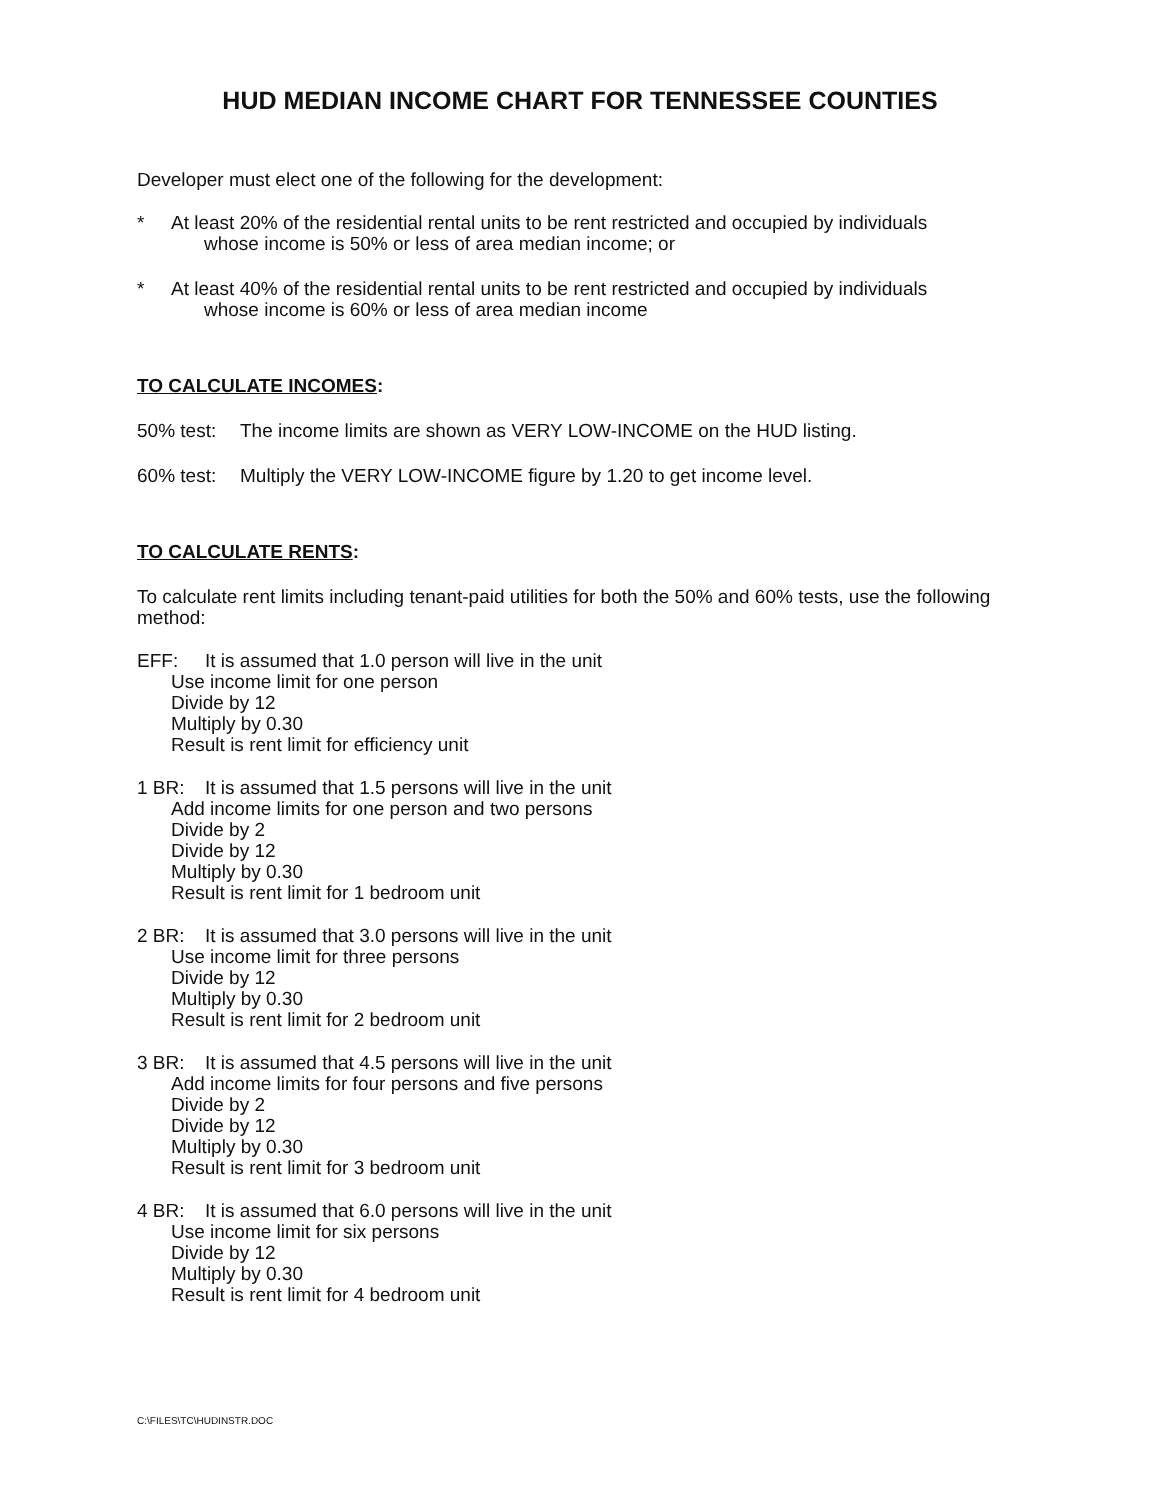HUD MEDIAN INCOME CHART FOR TENNESSEE COUNTIES
Developer must elect one of the following for the development:
* At least 20% of the residential rental units to be rent restricted and occupied by individuals
whose income is 50% or less of area median income; or
* At least 40% of the residential rental units to be rent restricted and occupied by individuals
whose income is 60% or less of area median income
TO CALCULATE INCOMES:
50% test: The income limits are shown as VERY LOW-INCOME on the HUD listing.
60% test: Multiply the VERY LOW-INCOME figure by 1.20 to get income level.
TO CALCULATE RENTS:
To calculate rent limits including tenant-paid utilities for both the 50% and 60% tests, use the following method:
EFF: It is assumed that 1.0 person will live in the unit
Use income limit for one person
Divide by 12
Multiply by 0.30
Result is rent limit for efficiency unit
1 BR: It is assumed that 1.5 persons will live in the unit
Add income limits for one person and two persons
Divide by 2
Divide by 12
Multiply by 0.30
Result is rent limit for 1 bedroom unit
2 BR: It is assumed that 3.0 persons will live in the unit
Use income limit for three persons
Divide by 12
Multiply by 0.30
Result is rent limit for 2 bedroom unit
3 BR: It is assumed that 4.5 persons will live in the unit
Add income limits for four persons and five persons
Divide by 2
Divide by 12
Multiply by 0.30
Result is rent limit for 3 bedroom unit
4 BR: It is assumed that 6.0 persons will live in the unit
Use income limit for six persons
Divide by 12
Multiply by 0.30
Result is rent limit for 4 bedroom unit
C:\FILES\TC\HUDINSTR.DOC